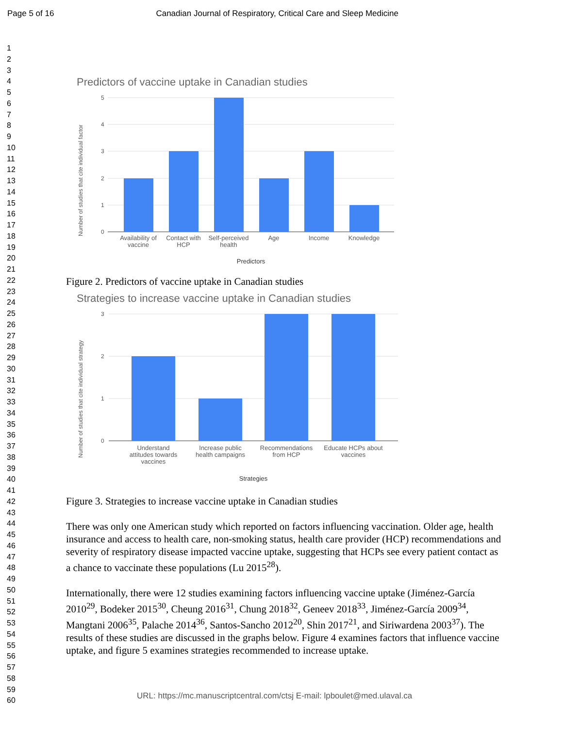Page 5 of 16 Canadian Journal of Respiratory, Critical Care and Sleep Medicine
1
2
3
4
5
6
7
8
9
10
11
12
13
14
15
16
17
18
19
20
21
22
23
24
25
26
27
28
29
30
31
32
33
34
35
36
37
38
39
40
41
42
43
44
45
46
47
48
49
50
51
52
53
54
55
56
57
58
59
60
Predictors of vaccine uptake in Canadian studies
5
4
3
2
1
0
Availability of
vaccine
Contact with
HCP
Self-perceived
health
Age
Income
Knowledge
Predictors
Number of studies that cite individual factor
Figure 2. Predictors of vaccine uptake in Canadian studies
Strategies to increase vaccine uptake in Canadian studies
3
2
1
0
Understand
attitudes towards
vaccines
Increase public
health campaigns
Recommendations
from HCP
Educate HCPs about
vaccines
Strategies
Number of studies that cite individual strategy
Figure 3. Strategies to increase vaccine uptake in Canadian studies
There was only one American study which reported on factors influencing vaccination. Older age, health insurance and access to health care, non-smoking status, health care provider (HCP) recommendations and severity of respiratory disease impacted vaccine uptake, suggesting that HCPs see every patient contact as a chance to vaccinate these populations (Lu 2015<sup>28</sup>).
Internationally, there were 12 studies examining factors influencing vaccine uptake (Jiménez-García 2010<sup>29</sup>, Bodeker 2015<sup>30</sup>, Cheung 2016<sup>31</sup>, Chung 2018<sup>32</sup>, Geneev 2018<sup>33</sup>, Jiménez-García 2009<sup>34</sup>, Mangtani 2006<sup>35</sup>, Palache 2014<sup>36</sup>, Santos-Sancho 2012<sup>20</sup>, Shin 2017<sup>21</sup>, and Siriwardena 2003<sup>37</sup>). The results of these studies are discussed in the graphs below. Figure 4 examines factors that influence vaccine uptake, and figure 5 examines strategies recommended to increase uptake.
URL: https://mc.manuscriptcentral.com/ctsj E-mail: lpboulet@med.ulaval.ca